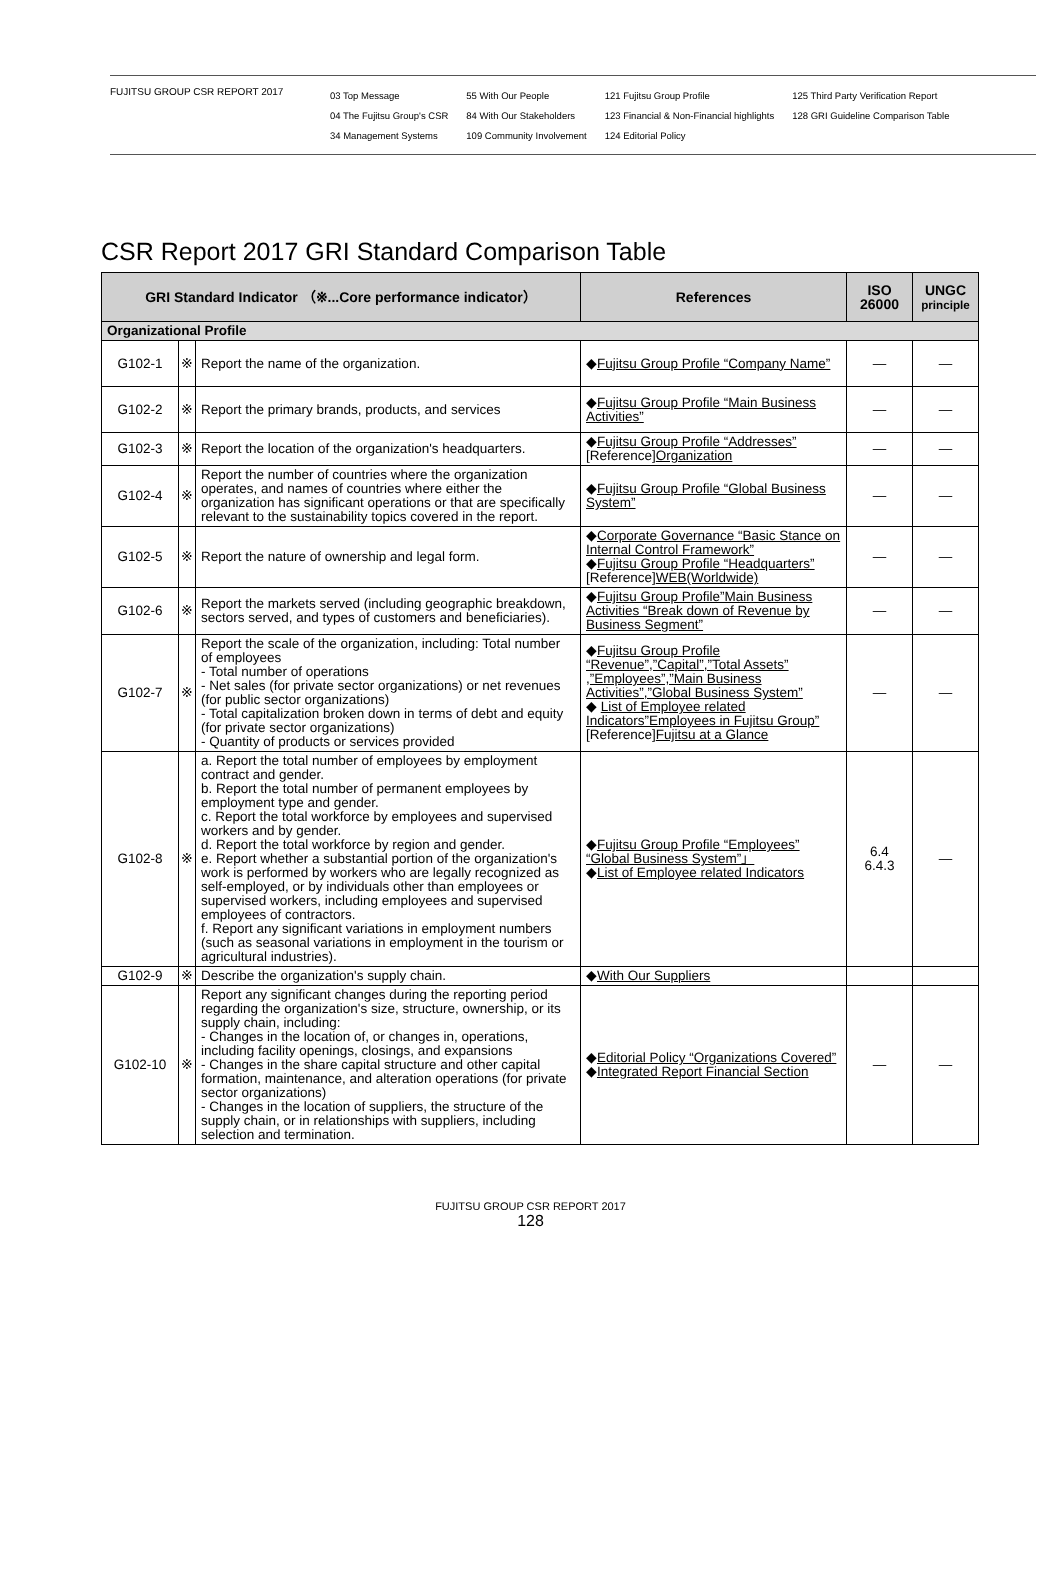FUJITSU GROUP CSR REPORT 2017
03 Top Message
04 The Fujitsu Group's CSR
34 Management Systems
55 With Our People
84 With Our Stakeholders
109 Community Involvement
121 Fujitsu Group Profile
123 Financial & Non-Financial highlights
124 Editorial Policy
125 Third Party Verification Report
128 GRI Guideline Comparison Table
CSR Report 2017 GRI Standard Comparison Table
| GRI Standard Indicator （※...Core performance indicator） | | | References | ISO 26000 | UNGC principle |
| --- | --- | --- | --- | --- | --- |
| Organizational Profile | | | | | |
| G102-1 | ※ | Report the name of the organization. | ◆ Fujitsu Group Profile “Company Name” | — | — |
| G102-2 | ※ | Report the primary brands, products, and services | ◆ Fujitsu Group Profile “Main Business Activities” | — | — |
| G102-3 | ※ | Report the location of the organization's headquarters. | ◆ Fujitsu Group Profile “Addresses” [Reference] Organization | — | — |
| G102-4 | ※ | Report the number of countries where the organization operates, and names of countries where either the organization has significant operations or that are specifically relevant to the sustainability topics covered in the report. | ◆ Fujitsu Group Profile “Global Business System” | — | — |
| G102-5 | ※ | Report the nature of ownership and legal form. | ◆ Corporate Governance “Basic Stance on Internal Control Framework” ◆ Fujitsu Group Profile “Headquarters” [Reference] WEB(Worldwide) | — | — |
| G102-6 | ※ | Report the markets served (including geographic breakdown, sectors served, and types of customers and beneficiaries). | ◆ Fujitsu Group Profile”Main Business Activities “Break down of Revenue by Business Segment” | — | — |
| G102-7 | ※ | Report the scale of the organization, including: Total number of employees - Total number of operations - Net sales (for private sector organizations) or net revenues (for public sector organizations) - Total capitalization broken down in terms of debt and equity (for private sector organizations) - Quantity of products or services provided | ◆ Fujitsu Group Profile “Revenue”,”Capital”,”Total Assets” ,”Employees”,”Main Business Activities”,”Global Business System” ◆ List of Employee related Indicators”Employees in Fujitsu Group” [Reference] Fujitsu at a Glance | — | — |
| G102-8 | ※ | a. Report the total number of employees by employment contract and gender. b. Report the total number of permanent employees by employment type and gender. c. Report the total workforce by employees and supervised workers and by gender. d. Report the total workforce by region and gender. e. Report whether a substantial portion of the organization's work is performed by workers who are legally recognized as self-employed, or by individuals other than employees or supervised workers, including employees and supervised employees of contractors. f. Report any significant variations in employment numbers (such as seasonal variations in employment in the tourism or agricultural industries). | ◆ Fujitsu Group Profile “Employees” “Global Business System”」 ◆ List of Employee related Indicators | 6.4 6.4.3 | — |
| G102-9 | ※ | Describe the organization's supply chain. | ◆ With Our Suppliers | | |
| G102-10 | ※ | Report any significant changes during the reporting period regarding the organization's size, structure, ownership, or its supply chain, including: - Changes in the location of, or changes in, operations, including facility openings, closings, and expansions - Changes in the share capital structure and other capital formation, maintenance, and alteration operations (for private sector organizations) - Changes in the location of suppliers, the structure of the supply chain, or in relationships with suppliers, including selection and termination. | ◆ Editorial Policy “Organizations Covered” ◆ Integrated Report Financial Section | — | — |
FUJITSU GROUP CSR REPORT 2017
128